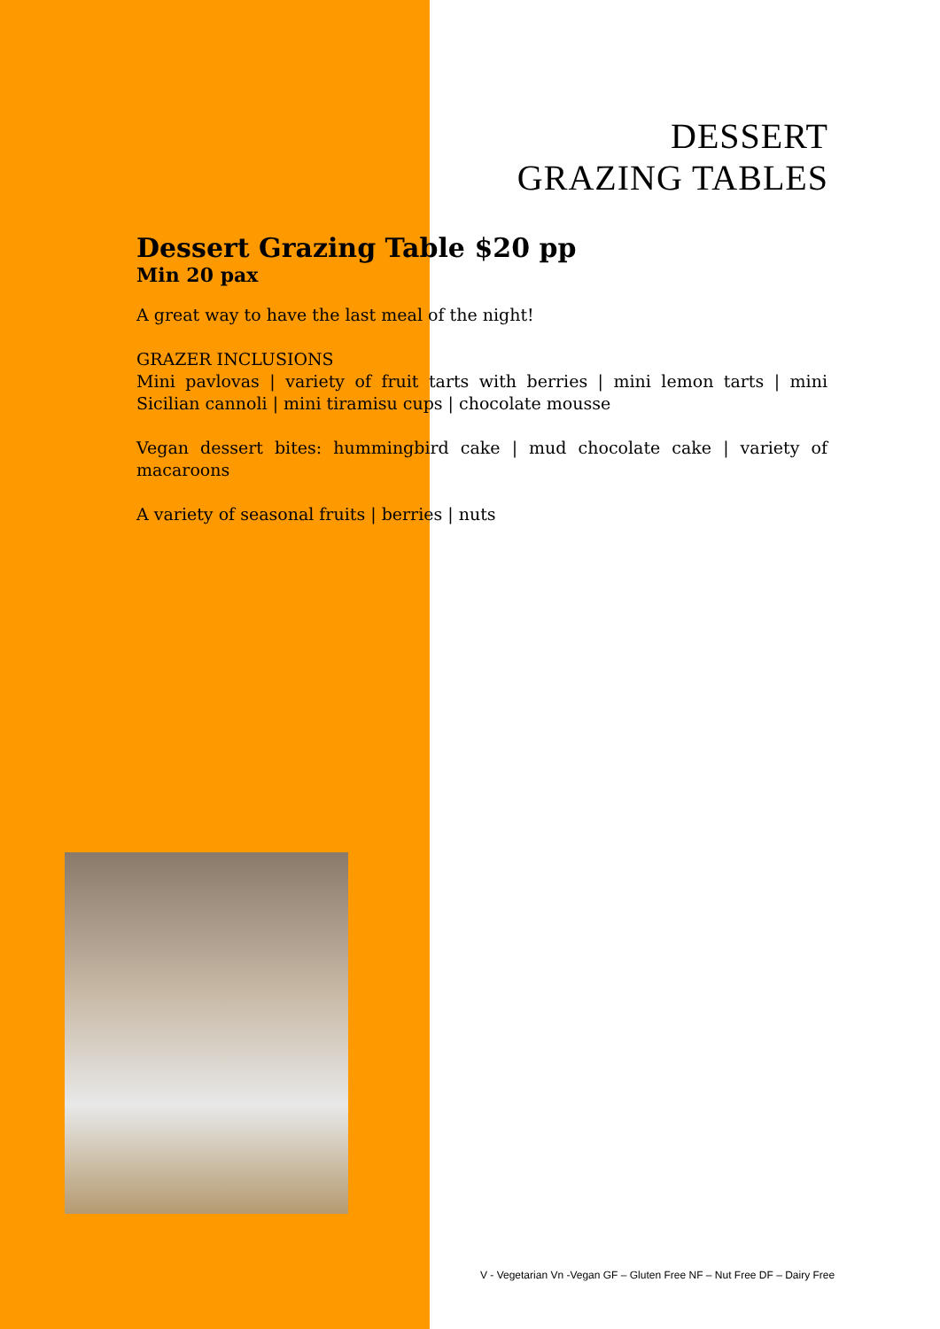DESSERT
GRAZING TABLES
Dessert Grazing Table $20 pp
Min 20 pax
A great way to have the last meal of the night!
GRAZER INCLUSIONS
Mini pavlovas | variety of fruit tarts with berries | mini lemon tarts | mini Sicilian cannoli | mini tiramisu cups | chocolate mousse
Vegan dessert bites: hummingbird cake | mud chocolate cake | variety of macaroons
A variety of seasonal fruits | berries | nuts
V - Vegetarian Vn -Vegan GF – Gluten Free NF – Nut Free DF – Dairy Free